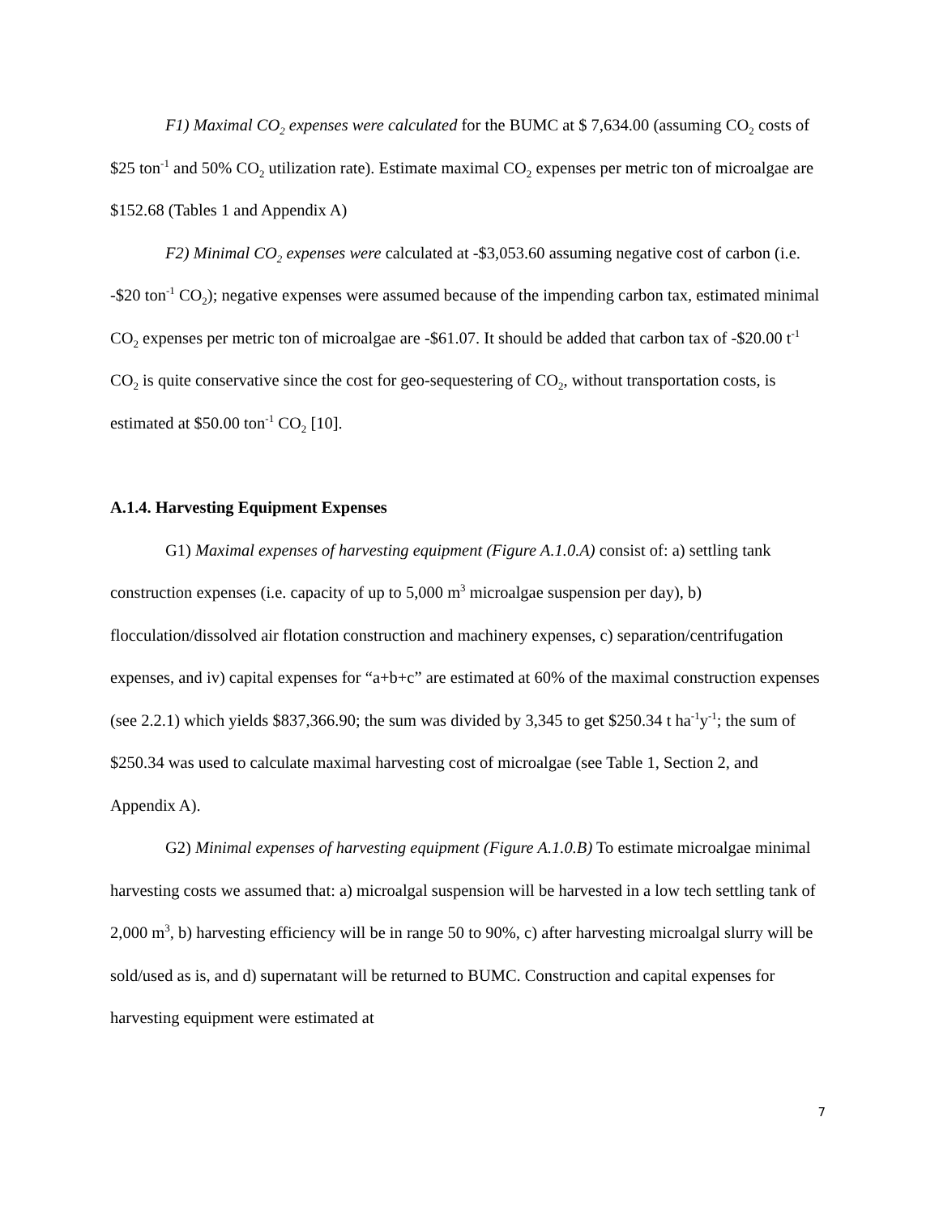F1) Maximal CO<sub>2</sub> expenses were calculated for the BUMC at $ 7,634.00 (assuming CO<sub>2</sub> costs of $25 ton<sup>-1</sup> and 50% CO<sub>2</sub> utilization rate). Estimate maximal CO<sub>2</sub> expenses per metric ton of microalgae are $152.68 (Tables 1 and Appendix A)
F2) Minimal CO<sub>2</sub> expenses were calculated at -$3,053.60 assuming negative cost of carbon (i.e. -$20 ton<sup>-1</sup> CO<sub>2</sub>); negative expenses were assumed because of the impending carbon tax, estimated minimal CO<sub>2</sub> expenses per metric ton of microalgae are -$61.07. It should be added that carbon tax of -$20.00 t<sup>-1</sup> CO<sub>2</sub> is quite conservative since the cost for geo-sequestering of CO<sub>2</sub>, without transportation costs, is estimated at $50.00 ton<sup>-1</sup> CO<sub>2</sub> [10].
A.1.4. Harvesting Equipment Expenses
G1) Maximal expenses of harvesting equipment (Figure A.1.0.A) consist of: a) settling tank construction expenses (i.e. capacity of up to 5,000 m<sup>3</sup> microalgae suspension per day), b) flocculation/dissolved air flotation construction and machinery expenses, c) separation/centrifugation expenses, and iv) capital expenses for “a+b+c” are estimated at 60% of the maximal construction expenses (see 2.2.1) which yields $837,366.90; the sum was divided by 3,345 to get $250.34 t ha<sup>-1</sup>y<sup>-1</sup>; the sum of $250.34 was used to calculate maximal harvesting cost of microalgae (see Table 1, Section 2, and Appendix A).
G2) Minimal expenses of harvesting equipment (Figure A.1.0.B) To estimate microalgae minimal harvesting costs we assumed that: a) microalgal suspension will be harvested in a low tech settling tank of 2,000 m<sup>3</sup>, b) harvesting efficiency will be in range 50 to 90%, c) after harvesting microalgal slurry will be sold/used as is, and d) supernatant will be returned to BUMC. Construction and capital expenses for harvesting equipment were estimated at
7